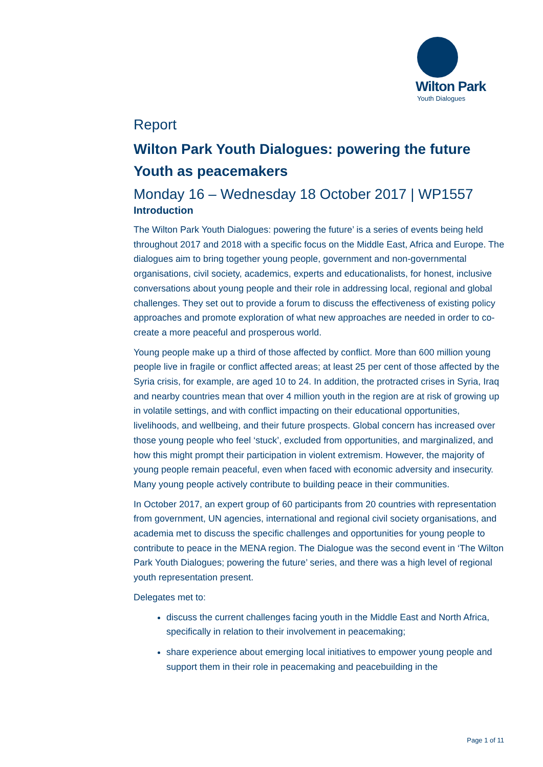Wilton Park
Youth Dialogues
Report
Wilton Park Youth Dialogues: powering the future
Youth as peacemakers
Monday 16 – Wednesday 18 October 2017 | WP1557
Introduction
The Wilton Park Youth Dialogues: powering the future’ is a series of events being held throughout 2017 and 2018 with a specific focus on the Middle East, Africa and Europe. The dialogues aim to bring together young people, government and non-governmental organisations, civil society, academics, experts and educationalists, for honest, inclusive conversations about young people and their role in addressing local, regional and global challenges. They set out to provide a forum to discuss the effectiveness of existing policy approaches and promote exploration of what new approaches are needed in order to co-create a more peaceful and prosperous world.
Young people make up a third of those affected by conflict. More than 600 million young people live in fragile or conflict affected areas; at least 25 per cent of those affected by the Syria crisis, for example, are aged 10 to 24. In addition, the protracted crises in Syria, Iraq and nearby countries mean that over 4 million youth in the region are at risk of growing up in volatile settings, and with conflict impacting on their educational opportunities, livelihoods, and wellbeing, and their future prospects. Global concern has increased over those young people who feel ‘stuck’, excluded from opportunities, and marginalized, and how this might prompt their participation in violent extremism. However, the majority of young people remain peaceful, even when faced with economic adversity and insecurity. Many young people actively contribute to building peace in their communities.
In October 2017, an expert group of 60 participants from 20 countries with representation from government, UN agencies, international and regional civil society organisations, and academia met to discuss the specific challenges and opportunities for young people to contribute to peace in the MENA region. The Dialogue was the second event in ‘The Wilton Park Youth Dialogues; powering the future’ series, and there was a high level of regional youth representation present.
Delegates met to:
discuss the current challenges facing youth in the Middle East and North Africa, specifically in relation to their involvement in peacemaking;
share experience about emerging local initiatives to empower young people and support them in their role in peacemaking and peacebuilding in the
Page 1 of 11